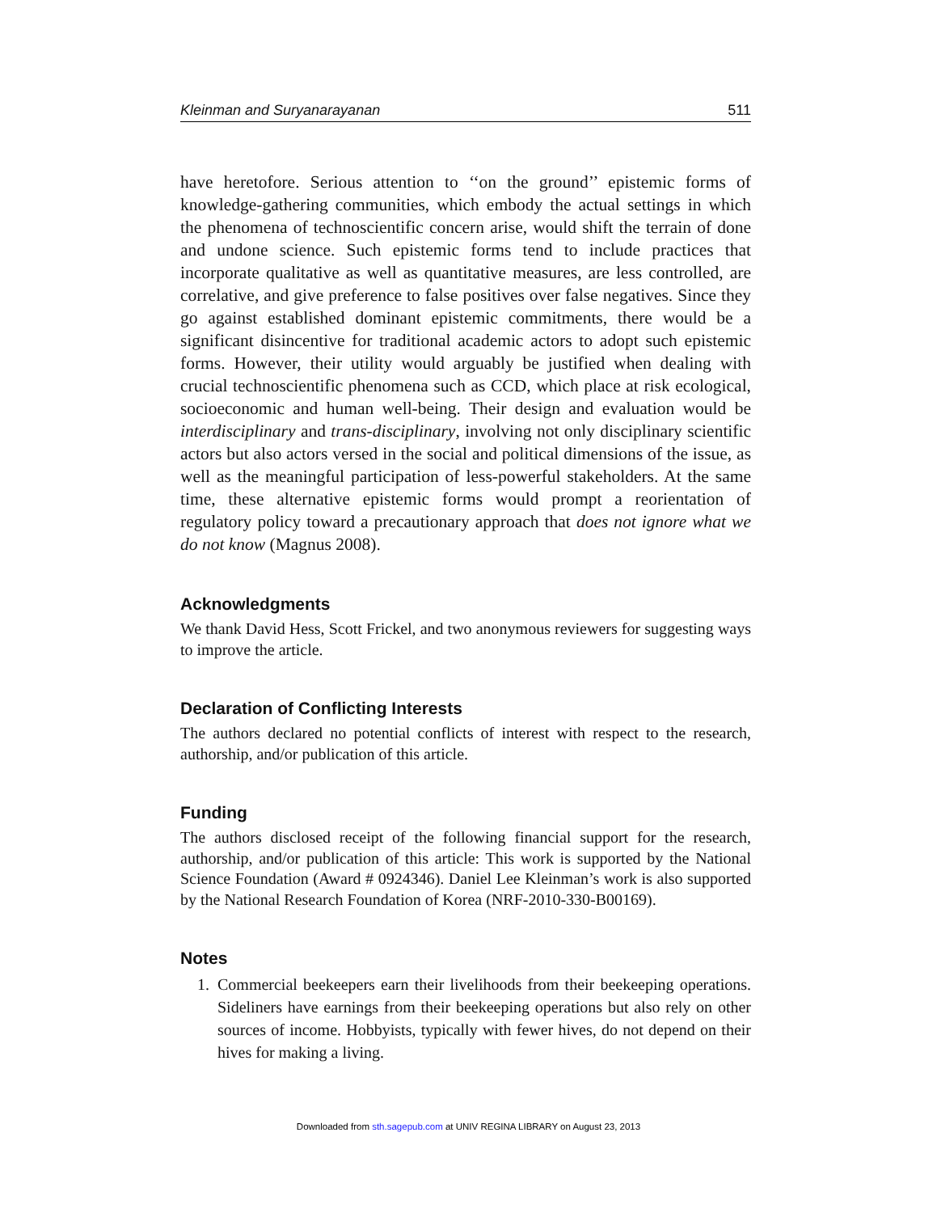Kleinman and Suryanarayanan 511
have heretofore. Serious attention to ‘‘on the ground’’ epistemic forms of knowledge-gathering communities, which embody the actual settings in which the phenomena of technoscientific concern arise, would shift the terrain of done and undone science. Such epistemic forms tend to include practices that incorporate qualitative as well as quantitative measures, are less controlled, are correlative, and give preference to false positives over false negatives. Since they go against established dominant epistemic commitments, there would be a significant disincentive for traditional academic actors to adopt such epistemic forms. However, their utility would arguably be justified when dealing with crucial technoscientific phenomena such as CCD, which place at risk ecological, socioeconomic and human well-being. Their design and evaluation would be interdisciplinary and trans-disciplinary, involving not only disciplinary scientific actors but also actors versed in the social and political dimensions of the issue, as well as the meaningful participation of less-powerful stakeholders. At the same time, these alternative epistemic forms would prompt a reorientation of regulatory policy toward a precautionary approach that does not ignore what we do not know (Magnus 2008).
Acknowledgments
We thank David Hess, Scott Frickel, and two anonymous reviewers for suggesting ways to improve the article.
Declaration of Conflicting Interests
The authors declared no potential conflicts of interest with respect to the research, authorship, and/or publication of this article.
Funding
The authors disclosed receipt of the following financial support for the research, authorship, and/or publication of this article: This work is supported by the National Science Foundation (Award # 0924346). Daniel Lee Kleinman’s work is also supported by the National Research Foundation of Korea (NRF-2010-330-B00169).
Notes
1.
Commercial beekeepers earn their livelihoods from their beekeeping operations. Sideliners have earnings from their beekeeping operations but also rely on other sources of income. Hobbyists, typically with fewer hives, do not depend on their hives for making a living.
Downloaded from sth.sagepub.com at UNIV REGINA LIBRARY on August 23, 2013